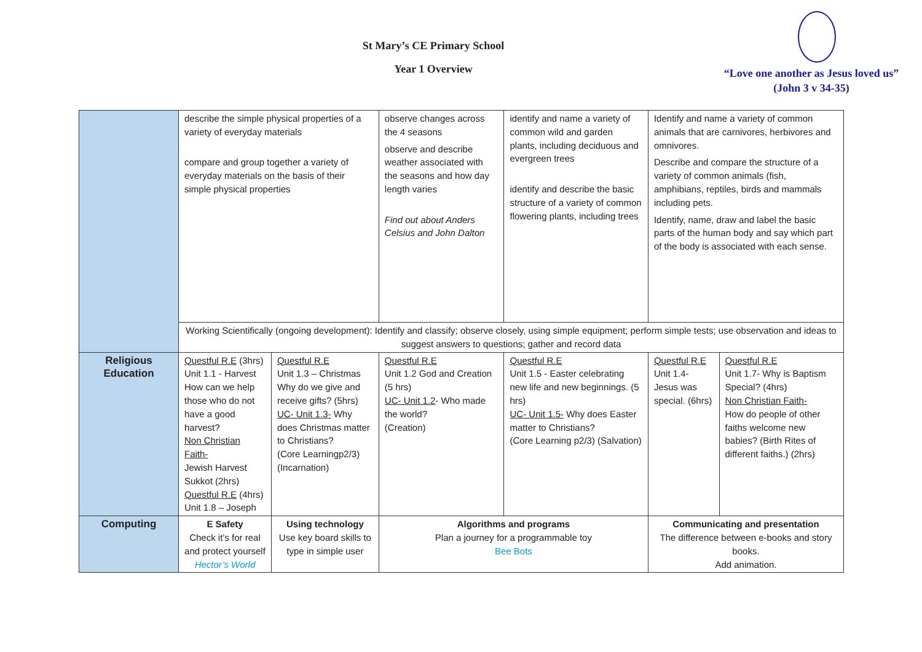St Mary’s CE Primary School
Year 1 Overview
“Love one another as Jesus loved us”
(John 3 v 34-35)
| | describe the simple physical properties of a variety of everyday materials compare and group together a variety of everyday materials on the basis of their simple physical properties | | observe changes across the 4 seasons observe and describe weather associated with the seasons and how day length varies Find out about Anders Celsius and John Dalton | identify and name a variety of common wild and garden plants, including deciduous and evergreen trees identify and describe the basic structure of a variety of common flowering plants, including trees | Identify and name a variety of common animals that are carnivores, herbivores and omnivores. Describe and compare the structure of a variety of common animals (fish, amphibians, reptiles, birds and mammals including pets. Identify, name, draw and label the basic parts of the human body and say which part of the body is associated with each sense. | |
| | Working Scientifically (ongoing development): Identify and classify; observe closely, using simple equipment; perform simple tests; use observation and ideas to suggest answers to questions; gather and record data | | | | | |
| Religious Education | Questful R.E (3hrs) Unit 1.1 - Harvest How can we help those who do not have a good harvest? Non Christian Faith- Jewish Harvest Sukkot (2hrs) Questful R.E (4hrs) Unit 1.8 – Joseph | Questful R.E Unit 1.3 – Christmas Why do we give and receive gifts? (5hrs) UC- Unit 1.3- Why does Christmas matter to Christians? (Core Learningp2/3) (Incarnation) | Questful R.E Unit 1.2 God and Creation (5 hrs) UC- Unit 1.2 - Who made the world? (Creation) | Questful R.E Unit 1.5 - Easter celebrating new life and new beginnings. (5 hrs) UC- Unit 1.5- Why does Easter matter to Christians? (Core Learning p2/3) (Salvation) | Questful R.E Unit 1.4- Jesus was special. (6hrs) | Questful R.E Unit 1.7- Why is Baptism Special? (4hrs) Non Christian Faith- How do people of other faiths welcome new babies? (Birth Rites of different faiths.) (2hrs) |
| Computing | E Safety Check it’s for real and protect yourself Hector’s World | Using technology Use key board skills to type in simple user | Algorithms and programs Plan a journey for a programmable toy Bee Bots | | Communicating and presentation The difference between e-books and story books. Add animation. | |